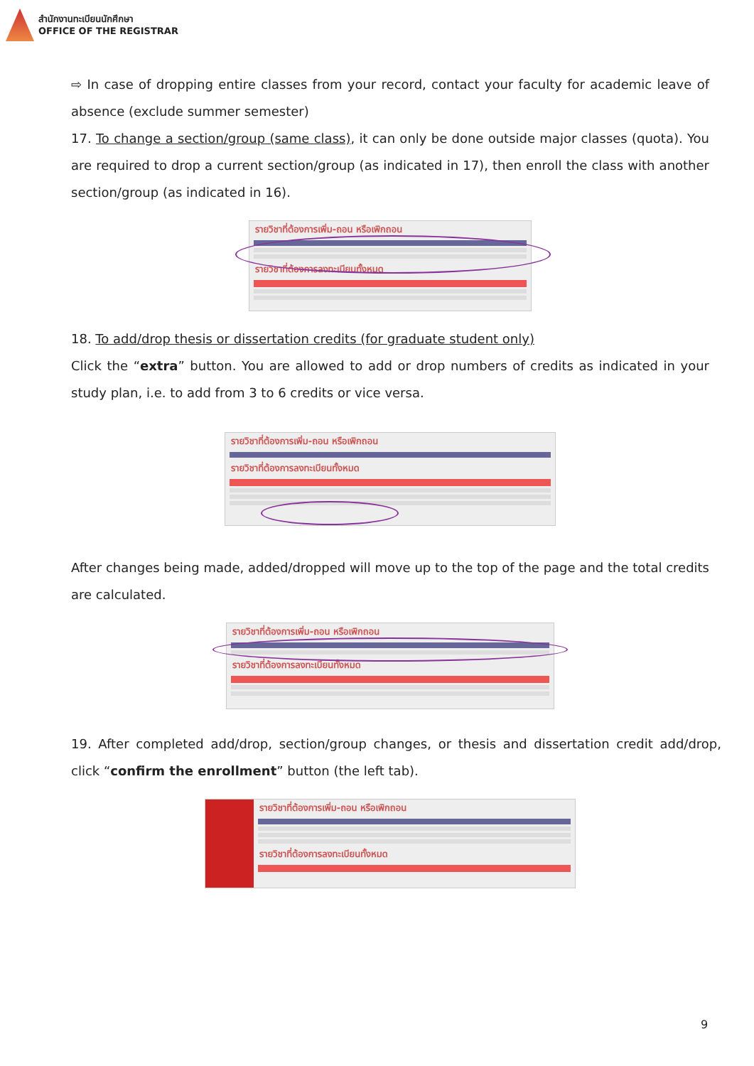สำนักงานทะเบียนนักศึกษา
OFFICE OF THE REGISTRAR
⇨ In case of dropping entire classes from your record, contact your faculty for academic leave of absence (exclude summer semester)
17. To change a section/group (same class), it can only be done outside major classes (quota). You are required to drop a current section/group (as indicated in 17), then enroll the class with another section/group (as indicated in 16).
รายวิชาที่ต้องการเพิ่ม-ถอน หรือเพิกถอน
รายวิชาที่ต้องการลงทะเบียนทั้งหมด
18. To add/drop thesis or dissertation credits (for graduate student only)
Click the “extra” button. You are allowed to add or drop numbers of credits as indicated in your study plan, i.e. to add from 3 to 6 credits or vice versa.
รายวิชาที่ต้องการเพิ่ม-ถอน หรือเพิกถอน
รายวิชาที่ต้องการลงทะเบียนทั้งหมด
After changes being made, added/dropped will move up to the top of the page and the total credits are calculated.
รายวิชาที่ต้องการเพิ่ม-ถอน หรือเพิกถอน
รายวิชาที่ต้องการลงทะเบียนทั้งหมด
19. After completed add/drop, section/group changes, or thesis and dissertation credit add/drop, click “confirm the enrollment” button (the left tab).
รายวิชาที่ต้องการเพิ่ม-ถอน หรือเพิกถอน
รายวิชาที่ต้องการลงทะเบียนทั้งหมด
9